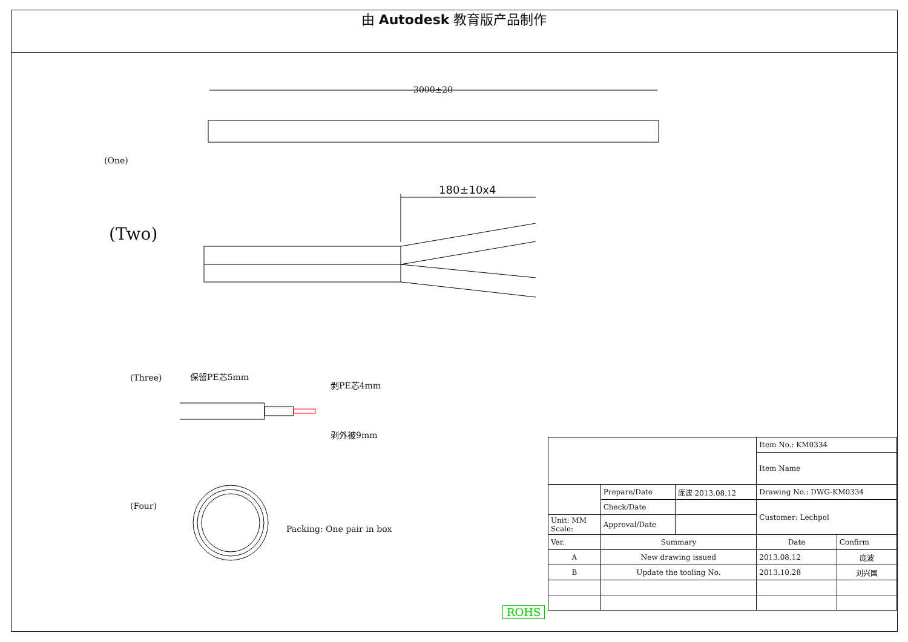由 Autodesk 教育版产品制作
3000±20
(One)
180±10x4
(Two)
(Three) 保留PE芯5mm
剥PE芯4mm
剥外被9mm
(Four)
Packing: One pair in box
| | | | Item No.: KM0334 | |
| | | | Item Name | |
| | Prepare/Date | 庞波 2013.08.12 | Drawing No.: DWG-KM0334 | |
| | Check/Date | | Customer: Lechpol | |
| Unit: MM Scale: | Approval/Date | | | |
| Ver. | Summary | | Date | Confirm |
| A | New drawing issued | | 2013.08.12 | 庞波 |
| B | Update the tooling No. | | 2013.10.28 | 刘兴国 |
ROHS